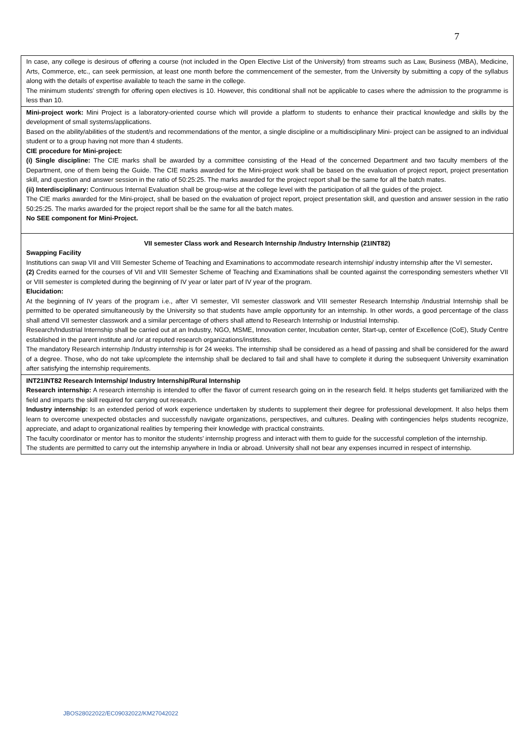7
| In case, any college is desirous of offering a course (not included in the Open Elective List of the University) from streams such as Law, Business (MBA), Medicine, Arts, Commerce, etc., can seek permission, at least one month before the commencement of the semester, from the University by submitting a copy of the syllabus along with the details of expertise available to teach the same in the college. The minimum students’ strength for offering open electives is 10. However, this conditional shall not be applicable to cases where the admission to the programme is less than 10. |
| Mini-project work: Mini Project is a laboratory-oriented course which will provide a platform to students to enhance their practical knowledge and skills by the development of small systems/applications. Based on the ability/abilities of the student/s and recommendations of the mentor, a single discipline or a multidisciplinary Mini- project can be assigned to an individual student or to a group having not more than 4 students. CIE procedure for Mini-project: (i) Single discipline: The CIE marks shall be awarded by a committee consisting of the Head of the concerned Department and two faculty members of the Department, one of them being the Guide. The CIE marks awarded for the Mini-project work shall be based on the evaluation of project report, project presentation skill, and question and answer session in the ratio of 50:25:25. The marks awarded for the project report shall be the same for all the batch mates. (ii) Interdisciplinary: Continuous Internal Evaluation shall be group-wise at the college level with the participation of all the guides of the project. The CIE marks awarded for the Mini-project, shall be based on the evaluation of project report, project presentation skill, and question and answer session in the ratio 50:25:25. The marks awarded for the project report shall be the same for all the batch mates. No SEE component for Mini-Project. |
| VII semester Class work and Research Internship /Industry Internship (21INT82) Swapping Facility Institutions can swap VII and VIII Semester Scheme of Teaching and Examinations to accommodate research internship/ industry internship after the VI semester . (2) Credits earned for the courses of VII and VIII Semester Scheme of Teaching and Examinations shall be counted against the corresponding semesters whether VII or VIII semester is completed during the beginning of IV year or later part of IV year of the program. Elucidation: At the beginning of IV years of the program i.e., after VI semester, VII semester classwork and VIII semester Research Internship /Industrial Internship shall be permitted to be operated simultaneously by the University so that students have ample opportunity for an internship. In other words, a good percentage of the class shall attend VII semester classwork and a similar percentage of others shall attend to Research Internship or Industrial Internship. Research/Industrial Internship shall be carried out at an Industry, NGO, MSME, Innovation center, Incubation center, Start-up, center of Excellence (CoE), Study Centre established in the parent institute and /or at reputed research organizations/institutes. The mandatory Research internship /Industry internship is for 24 weeks. The internship shall be considered as a head of passing and shall be considered for the award of a degree. Those, who do not take up/complete the internship shall be declared to fail and shall have to complete it during the subsequent University examination after satisfying the internship requirements. |
| INT21INT82 Research Internship/ Industry Internship/Rural Internship Research internship: A research internship is intended to offer the flavor of current research going on in the research field. It helps students get familiarized with the field and imparts the skill required for carrying out research. Industry internship: Is an extended period of work experience undertaken by students to supplement their degree for professional development. It also helps them learn to overcome unexpected obstacles and successfully navigate organizations, perspectives, and cultures. Dealing with contingencies helps students recognize, appreciate, and adapt to organizational realities by tempering their knowledge with practical constraints. The faculty coordinator or mentor has to monitor the students’ internship progress and interact with them to guide for the successful completion of the internship. The students are permitted to carry out the internship anywhere in India or abroad. University shall not bear any expenses incurred in respect of internship. |
JBOS28022022/EC09032022/KM27042022